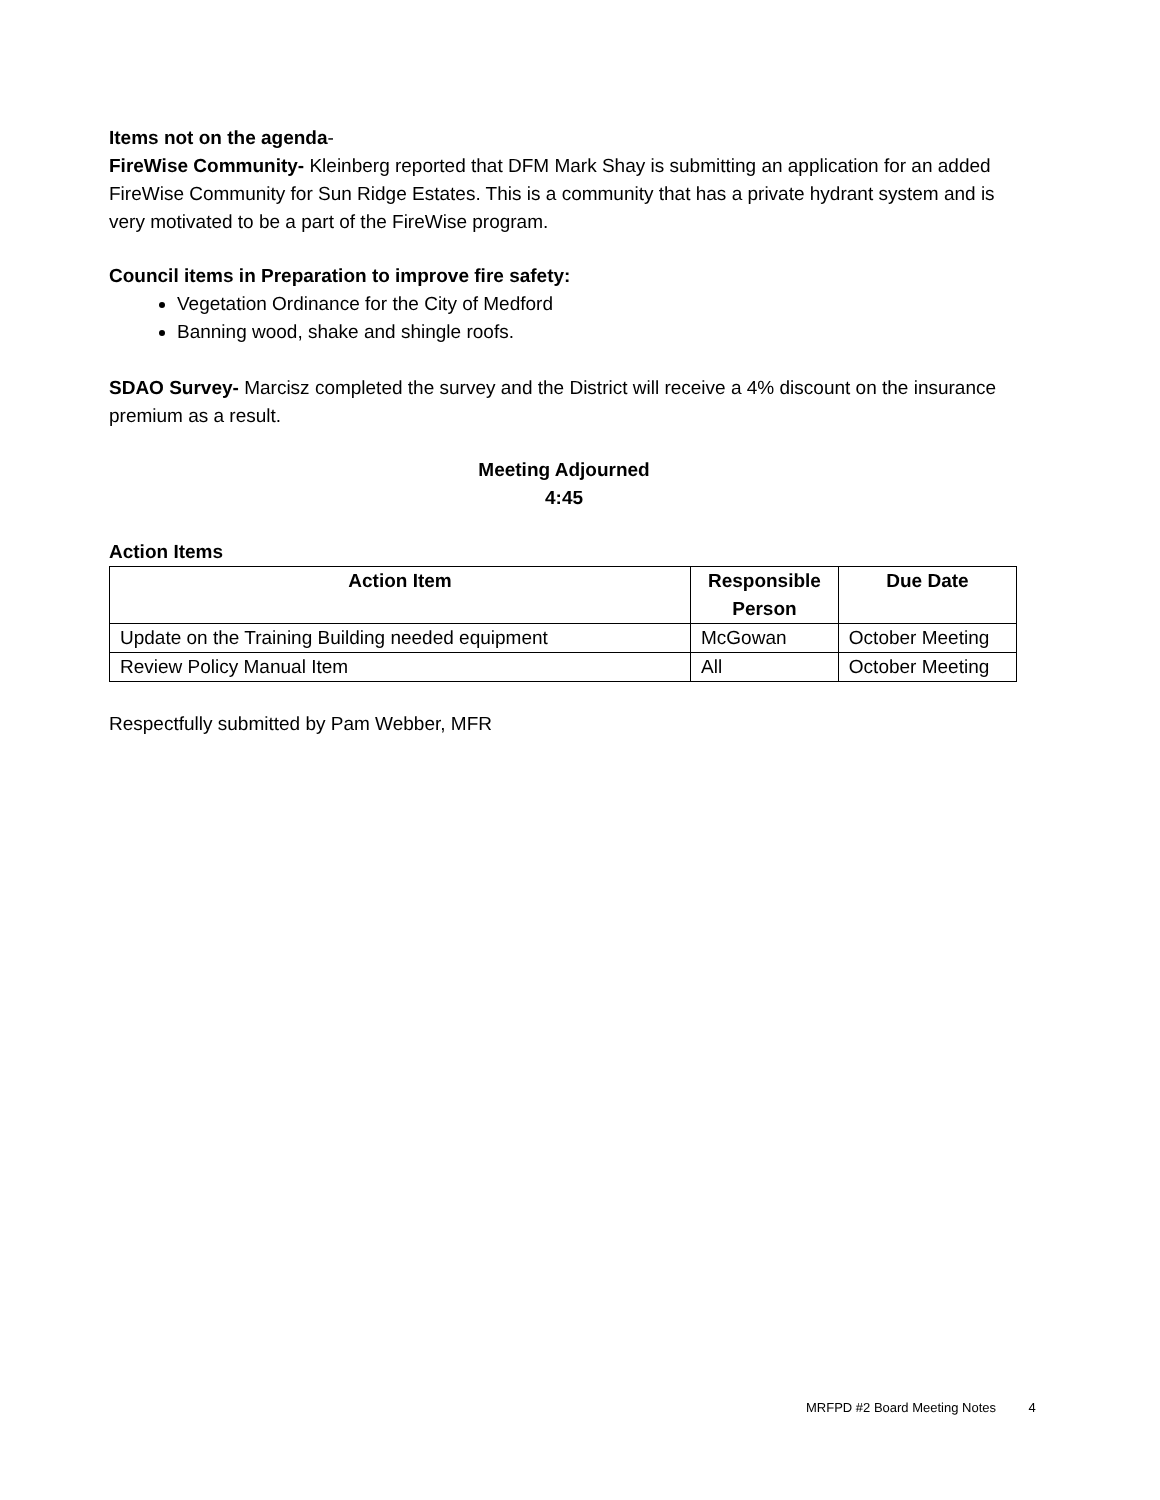Items not on the agenda-
FireWise Community- Kleinberg reported that DFM Mark Shay is submitting an application for an added FireWise Community for Sun Ridge Estates. This is a community that has a private hydrant system and is very motivated to be a part of the FireWise program.
Council items in Preparation to improve fire safety:
Vegetation Ordinance for the City of Medford
Banning wood, shake and shingle roofs.
SDAO Survey- Marcisz completed the survey and the District will receive a 4% discount on the insurance premium as a result.
Meeting Adjourned
4:45
Action Items
| Action Item | Responsible Person | Due Date |
| --- | --- | --- |
| Update on the Training Building needed equipment | McGowan | October Meeting |
| Review Policy Manual Item | All | October Meeting |
Respectfully submitted by Pam Webber, MFR
MRFPD #2 Board Meeting Notes 4